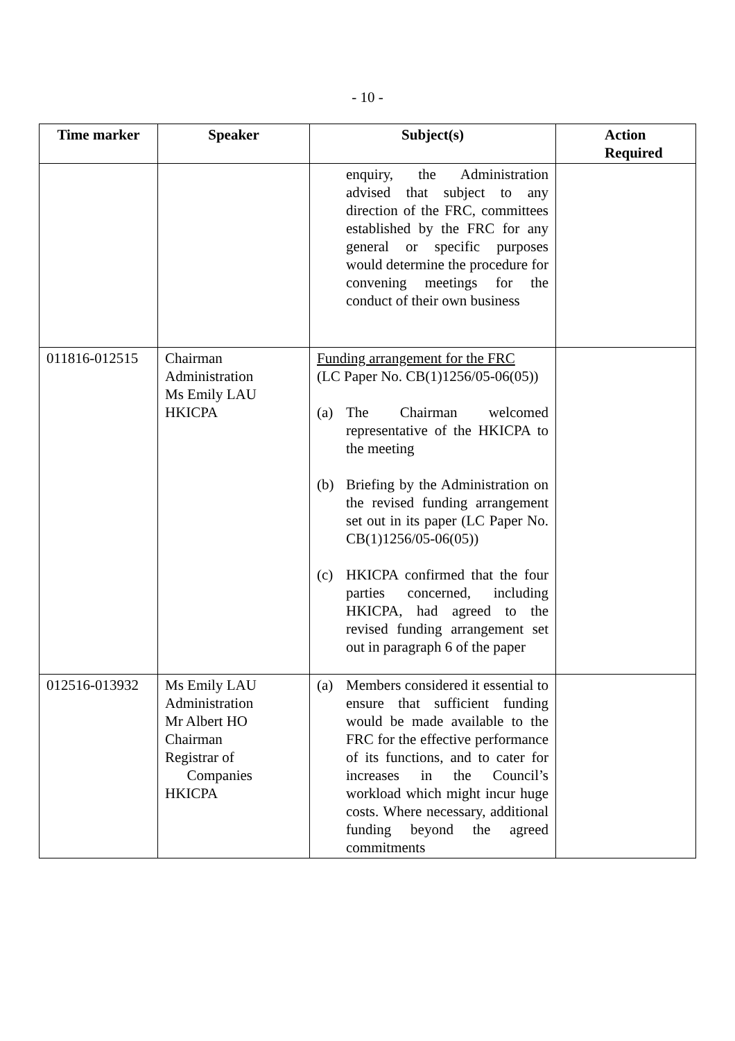- 10 -
| Time marker | Speaker | Subject(s) | Action Required |
| --- | --- | --- | --- |
| | | enquiry, the Administration advised that subject to any direction of the FRC, committees established by the FRC for any general or specific purposes would determine the procedure for convening meetings for the conduct of their own business | |
| 011816-012515 | Chairman Administration Ms Emily LAU HKICPA | Funding arrangement for the FRC (LC Paper No. CB(1)1256/05-06(05)) (a) The Chairman welcomed representative of the HKICPA to the meeting (b) Briefing by the Administration on the revised funding arrangement set out in its paper (LC Paper No. CB(1)1256/05-06(05)) (c) HKICPA confirmed that the four parties concerned, including HKICPA, had agreed to the revised funding arrangement set out in paragraph 6 of the paper | |
| 012516-013932 | Ms Emily LAU Administration Mr Albert HO Chairman Registrar of Companies HKICPA | (a) Members considered it essential to ensure that sufficient funding would be made available to the FRC for the effective performance of its functions, and to cater for increases in the Council’s workload which might incur huge costs. Where necessary, additional funding beyond the agreed commitments | |